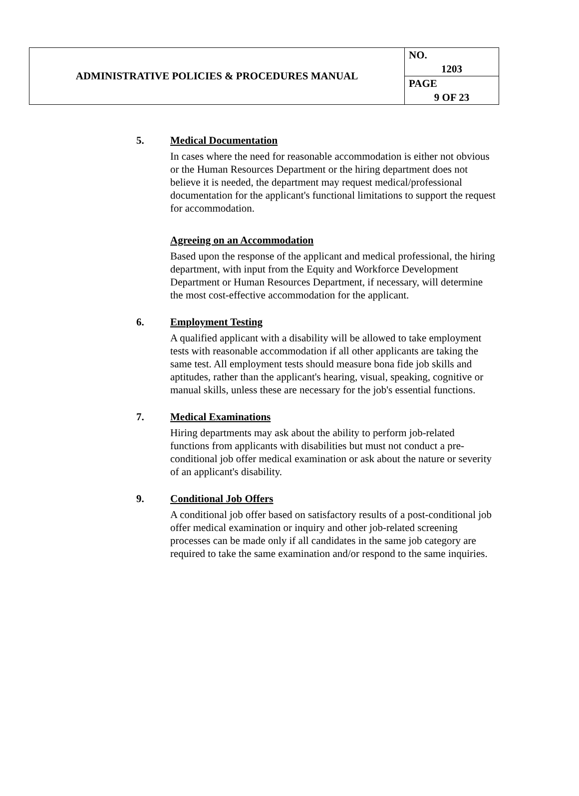| ADMINISTRATIVE POLICIES & PROCEDURES MANUAL | NO. |
| | 1203 |
| | PAGE |
| | 9 OF 23 |
5. Medical Documentation
In cases where the need for reasonable accommodation is either not obvious or the Human Resources Department or the hiring department does not believe it is needed, the department may request medical/professional documentation for the applicant's functional limitations to support the request for accommodation.
Agreeing on an Accommodation
Based upon the response of the applicant and medical professional, the hiring department, with input from the Equity and Workforce Development Department or Human Resources Department, if necessary, will determine the most cost-effective accommodation for the applicant.
6. Employment Testing
A qualified applicant with a disability will be allowed to take employment tests with reasonable accommodation if all other applicants are taking the same test. All employment tests should measure bona fide job skills and aptitudes, rather than the applicant's hearing, visual, speaking, cognitive or manual skills, unless these are necessary for the job's essential functions.
7. Medical Examinations
Hiring departments may ask about the ability to perform job-related functions from applicants with disabilities but must not conduct a pre-conditional job offer medical examination or ask about the nature or severity of an applicant's disability.
9. Conditional Job Offers
A conditional job offer based on satisfactory results of a post-conditional job offer medical examination or inquiry and other job-related screening processes can be made only if all candidates in the same job category are required to take the same examination and/or respond to the same inquiries.